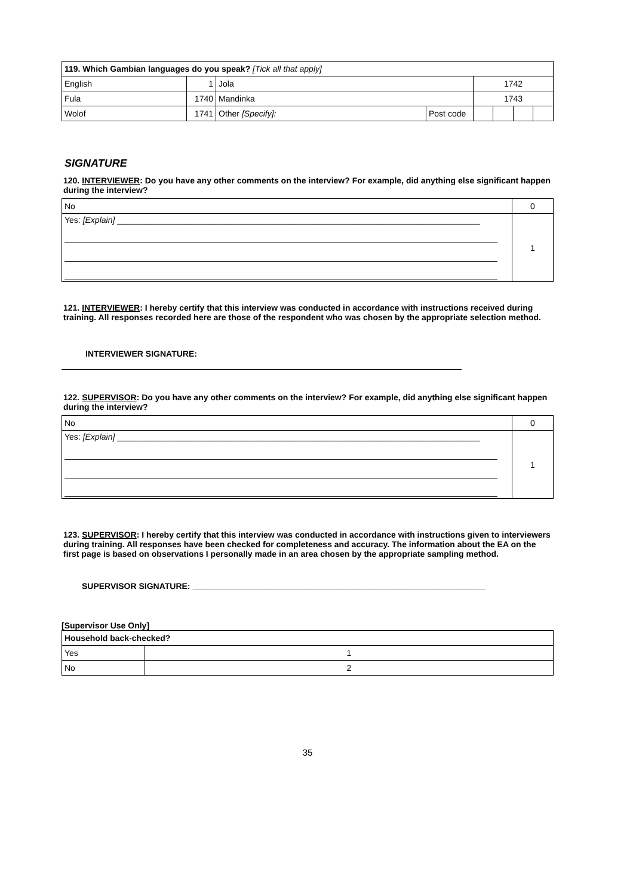| 119. Which Gambian languages do you speak? [Tick all that apply] | | | | | | | |
| --- | --- | --- | --- | --- | --- | --- | --- |
| English | 1 | Jola | | 1742 | | | |
| Fula | 1740 | Mandinka | | 1743 | | | |
| Wolof | 1741 | Other [Specify]: | Post code | | | | |
SIGNATURE
120. INTERVIEWER: Do you have any other comments on the interview? For example, did anything else significant happen during the interview?
| No | 0 |
| Yes: [Explain] ______________________________________________________________________________ | 1 |
121. INTERVIEWER: I hereby certify that this interview was conducted in accordance with instructions received during training. All responses recorded here are those of the respondent who was chosen by the appropriate selection method.
INTERVIEWER SIGNATURE:
122. SUPERVISOR: Do you have any other comments on the interview? For example, did anything else significant happen during the interview?
| No | 0 |
| Yes: [Explain] ______________________________________________________________________________ | 1 |
123. SUPERVISOR: I hereby certify that this interview was conducted in accordance with instructions given to interviewers during training. All responses have been checked for completeness and accuracy. The information about the EA on the first page is based on observations I personally made in an area chosen by the appropriate sampling method.
SUPERVISOR SIGNATURE: _______________________________________________________________
[Supervisor Use Only]
| Household back-checked? | |
| --- | --- |
| Yes | 1 |
| No | 2 |
35